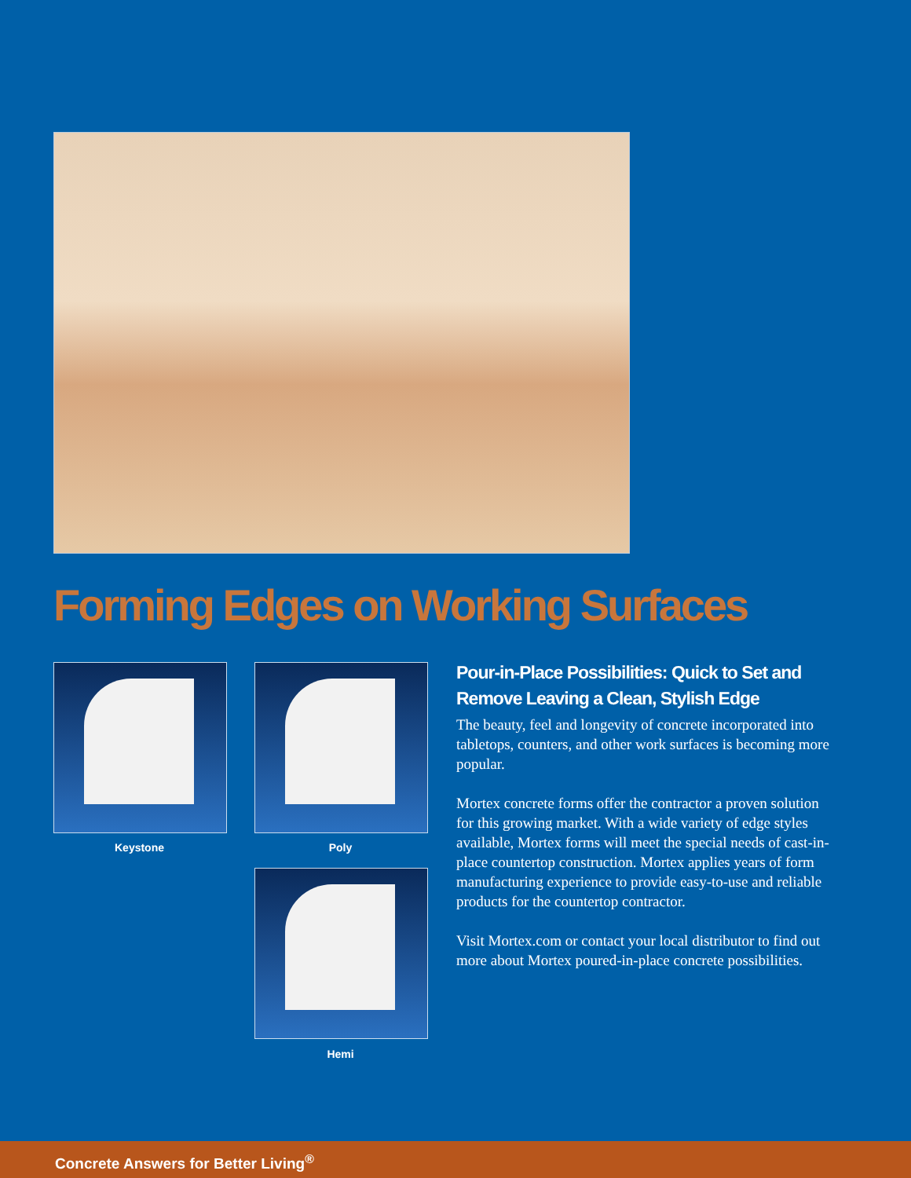Forming Edges on Working Surfaces
Keystone Poly
Hemi
Pour-in-Place Possibilities: Quick to Set and Remove Leaving a Clean, Stylish Edge
The beauty, feel and longevity of concrete incorporated into tabletops, counters, and other work surfaces is becoming more popular.
Mortex concrete forms offer the contractor a proven solution for this growing market. With a wide variety of edge styles available, Mortex forms will meet the special needs of cast-in-place countertop construction. Mortex applies years of form manufacturing experience to provide easy-to-use and reliable products for the countertop contractor.
Visit Mortex.com or contact your local distributor to find out more about Mortex poured-in-place concrete possibilities.
Concrete Answers for Better Living<sup>®</sup>